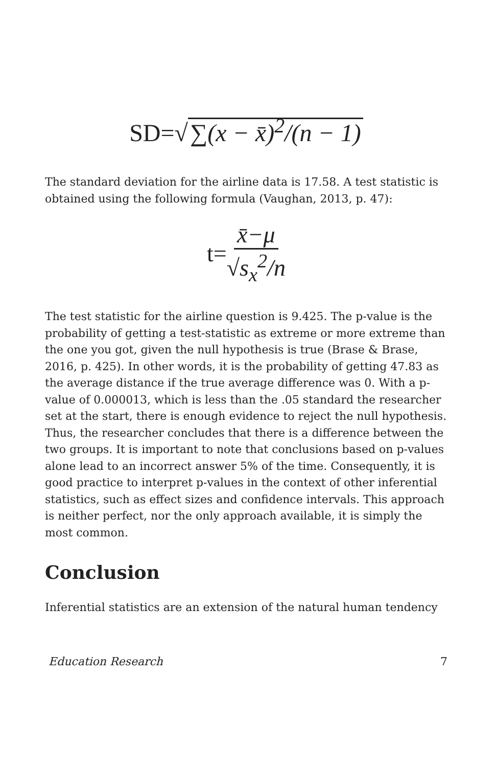SD=√ ∑(x − x̄)<sup>2</sup>/(n − 1)
The standard deviation for the airline data is 17.58. A test statistic is obtained using the following formula (Vaughan, 2013, p. 47):
t= x̄−μ √s<sub>x</sub><sup>2</sup>/n
The test statistic for the airline question is 9.425. The p-value is the probability of getting a test-statistic as extreme or more extreme than the one you got, given the null hypothesis is true (Brase & Brase, 2016, p. 425). In other words, it is the probability of getting 47.83 as the average distance if the true average difference was 0. With a p-value of 0.000013, which is less than the .05 standard the researcher set at the start, there is enough evidence to reject the null hypothesis. Thus, the researcher concludes that there is a difference between the two groups. It is important to note that conclusions based on p-values alone lead to an incorrect answer 5% of the time. Consequently, it is good practice to interpret p-values in the context of other inferential statistics, such as effect sizes and confidence intervals. This approach is neither perfect, nor the only approach available, it is simply the most common.
Conclusion
Inferential statistics are an extension of the natural human tendency
Education Research 7